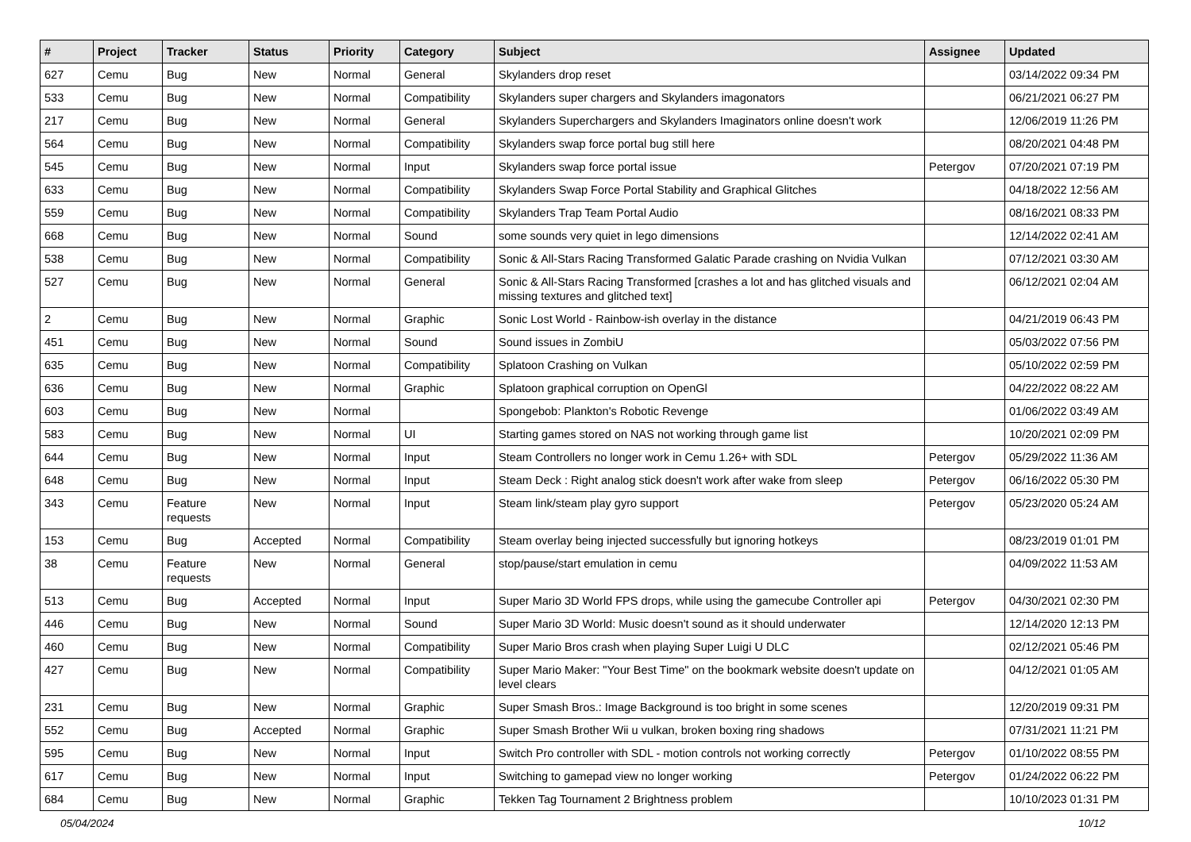| # | Project | Tracker | Status | Priority | Category | Subject | Assignee | Updated |
| --- | --- | --- | --- | --- | --- | --- | --- | --- |
| 627 | Cemu | Bug | New | Normal | General | Skylanders drop reset | | 03/14/2022 09:34 PM |
| 533 | Cemu | Bug | New | Normal | Compatibility | Skylanders super chargers and Skylanders imagonators | | 06/21/2021 06:27 PM |
| 217 | Cemu | Bug | New | Normal | General | Skylanders Superchargers and Skylanders Imaginators online doesn't work | | 12/06/2019 11:26 PM |
| 564 | Cemu | Bug | New | Normal | Compatibility | Skylanders swap force portal bug still here | | 08/20/2021 04:48 PM |
| 545 | Cemu | Bug | New | Normal | Input | Skylanders swap force portal issue | Petergov | 07/20/2021 07:19 PM |
| 633 | Cemu | Bug | New | Normal | Compatibility | Skylanders Swap Force Portal Stability and Graphical Glitches | | 04/18/2022 12:56 AM |
| 559 | Cemu | Bug | New | Normal | Compatibility | Skylanders Trap Team Portal Audio | | 08/16/2021 08:33 PM |
| 668 | Cemu | Bug | New | Normal | Sound | some sounds very quiet in lego dimensions | | 12/14/2022 02:41 AM |
| 538 | Cemu | Bug | New | Normal | Compatibility | Sonic & All-Stars Racing Transformed Galatic Parade crashing on Nvidia Vulkan | | 07/12/2021 03:30 AM |
| 527 | Cemu | Bug | New | Normal | General | Sonic & All-Stars Racing Transformed [crashes a lot and has glitched visuals and missing textures and glitched text] | | 06/12/2021 02:04 AM |
| 2 | Cemu | Bug | New | Normal | Graphic | Sonic Lost World - Rainbow-ish overlay in the distance | | 04/21/2019 06:43 PM |
| 451 | Cemu | Bug | New | Normal | Sound | Sound issues in ZombiU | | 05/03/2022 07:56 PM |
| 635 | Cemu | Bug | New | Normal | Compatibility | Splatoon Crashing on Vulkan | | 05/10/2022 02:59 PM |
| 636 | Cemu | Bug | New | Normal | Graphic | Splatoon graphical corruption on OpenGl | | 04/22/2022 08:22 AM |
| 603 | Cemu | Bug | New | Normal | | Spongebob: Plankton's Robotic Revenge | | 01/06/2022 03:49 AM |
| 583 | Cemu | Bug | New | Normal | UI | Starting games stored on NAS not working through game list | | 10/20/2021 02:09 PM |
| 644 | Cemu | Bug | New | Normal | Input | Steam Controllers no longer work in Cemu 1.26+ with SDL | Petergov | 05/29/2022 11:36 AM |
| 648 | Cemu | Bug | New | Normal | Input | Steam Deck : Right analog stick doesn't work after wake from sleep | Petergov | 06/16/2022 05:30 PM |
| 343 | Cemu | Feature requests | New | Normal | Input | Steam link/steam play gyro support | Petergov | 05/23/2020 05:24 AM |
| 153 | Cemu | Bug | Accepted | Normal | Compatibility | Steam overlay being injected successfully but ignoring hotkeys | | 08/23/2019 01:01 PM |
| 38 | Cemu | Feature requests | New | Normal | General | stop/pause/start emulation in cemu | | 04/09/2022 11:53 AM |
| 513 | Cemu | Bug | Accepted | Normal | Input | Super Mario 3D World FPS drops, while using the gamecube Controller api | Petergov | 04/30/2021 02:30 PM |
| 446 | Cemu | Bug | New | Normal | Sound | Super Mario 3D World: Music doesn't sound as it should underwater | | 12/14/2020 12:13 PM |
| 460 | Cemu | Bug | New | Normal | Compatibility | Super Mario Bros crash when playing Super Luigi U DLC | | 02/12/2021 05:46 PM |
| 427 | Cemu | Bug | New | Normal | Compatibility | Super Mario Maker: "Your Best Time" on the bookmark website doesn't update on level clears | | 04/12/2021 01:05 AM |
| 231 | Cemu | Bug | New | Normal | Graphic | Super Smash Bros.: Image Background is too bright in some scenes | | 12/20/2019 09:31 PM |
| 552 | Cemu | Bug | Accepted | Normal | Graphic | Super Smash Brother Wii u vulkan, broken boxing ring shadows | | 07/31/2021 11:21 PM |
| 595 | Cemu | Bug | New | Normal | Input | Switch Pro controller with SDL - motion controls not working correctly | Petergov | 01/10/2022 08:55 PM |
| 617 | Cemu | Bug | New | Normal | Input | Switching to gamepad view no longer working | Petergov | 01/24/2022 06:22 PM |
| 684 | Cemu | Bug | New | Normal | Graphic | Tekken Tag Tournament 2 Brightness problem | | 10/10/2023 01:31 PM |
05/04/2024 10/12